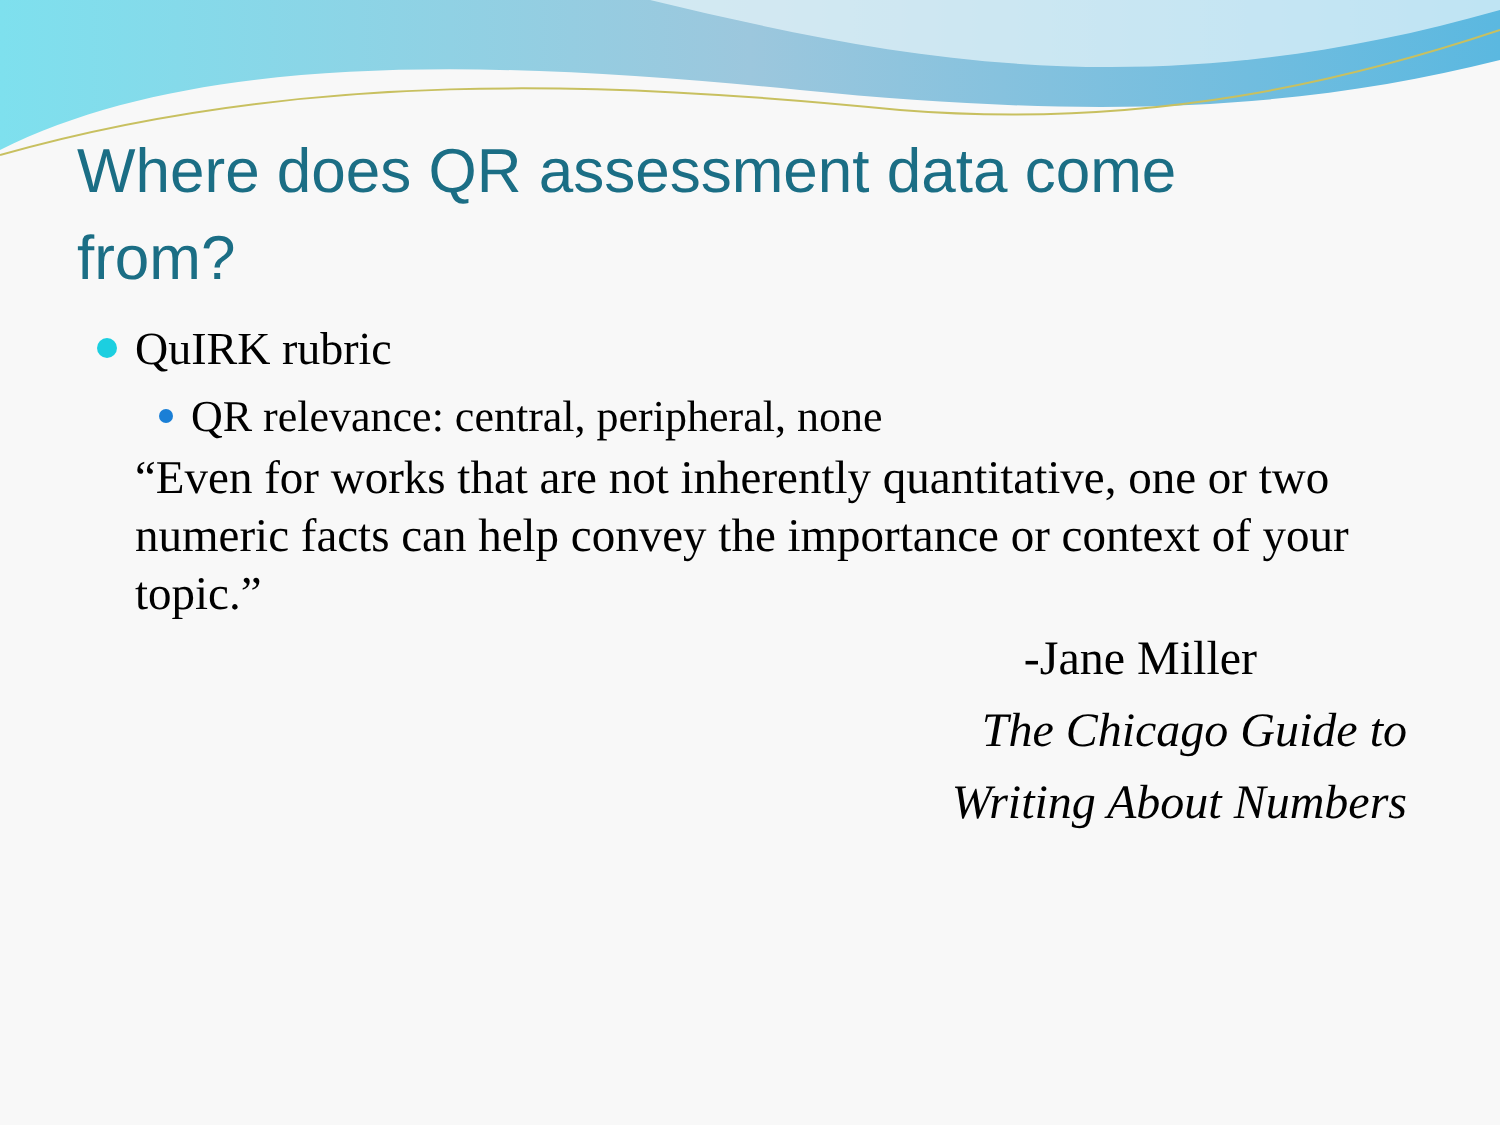Where does QR assessment data come from?
QuIRK rubric
QR relevance: central, peripheral, none
“Even for works that are not inherently quantitative, one or two numeric facts can help convey the importance or context of your topic.”
-Jane Miller
The Chicago Guide to
Writing About Numbers